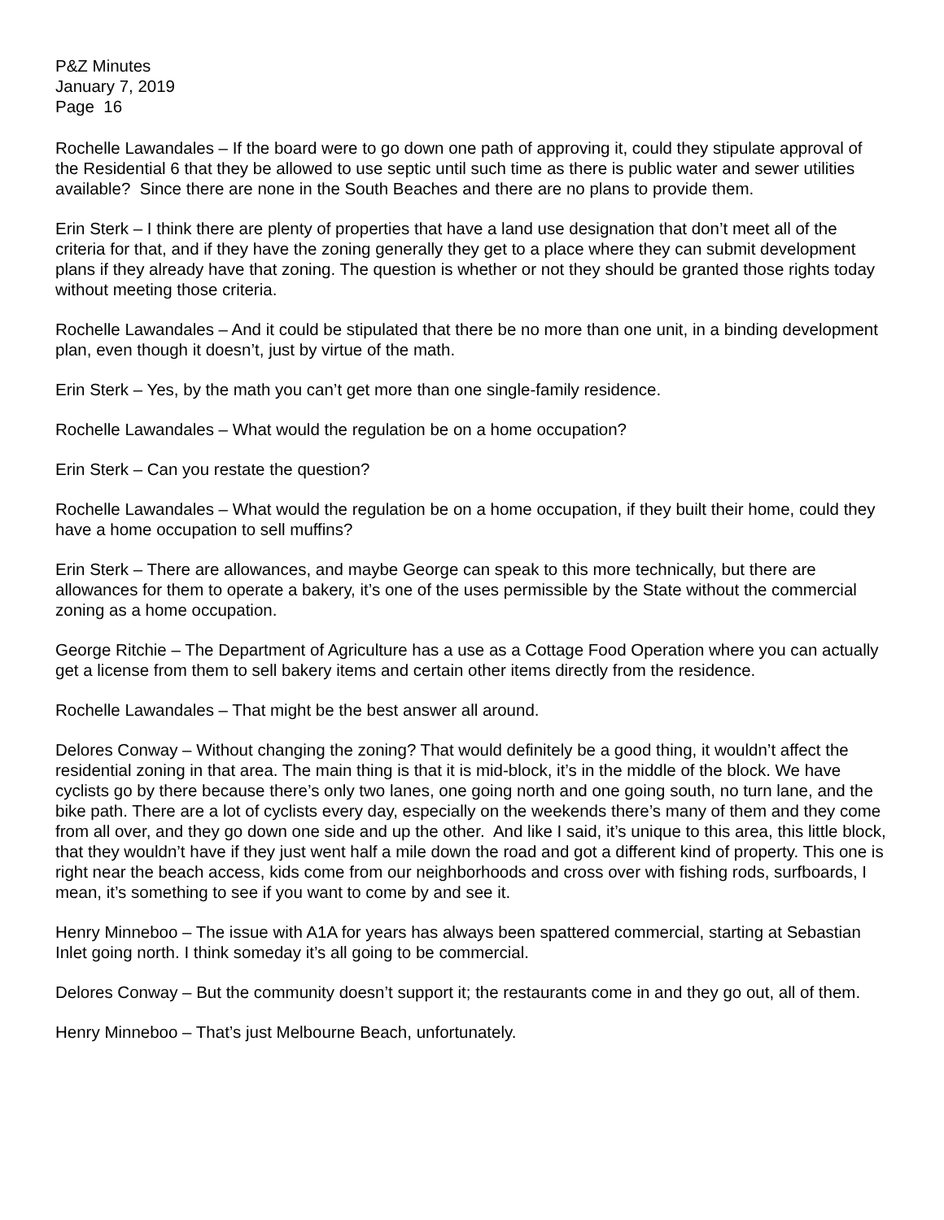P&Z Minutes
January 7, 2019
Page 16
Rochelle Lawandales – If the board were to go down one path of approving it, could they stipulate approval of the Residential 6 that they be allowed to use septic until such time as there is public water and sewer utilities available? Since there are none in the South Beaches and there are no plans to provide them.
Erin Sterk – I think there are plenty of properties that have a land use designation that don’t meet all of the criteria for that, and if they have the zoning generally they get to a place where they can submit development plans if they already have that zoning. The question is whether or not they should be granted those rights today without meeting those criteria.
Rochelle Lawandales – And it could be stipulated that there be no more than one unit, in a binding development plan, even though it doesn’t, just by virtue of the math.
Erin Sterk – Yes, by the math you can’t get more than one single-family residence.
Rochelle Lawandales – What would the regulation be on a home occupation?
Erin Sterk – Can you restate the question?
Rochelle Lawandales – What would the regulation be on a home occupation, if they built their home, could they have a home occupation to sell muffins?
Erin Sterk – There are allowances, and maybe George can speak to this more technically, but there are allowances for them to operate a bakery, it’s one of the uses permissible by the State without the commercial zoning as a home occupation.
George Ritchie – The Department of Agriculture has a use as a Cottage Food Operation where you can actually get a license from them to sell bakery items and certain other items directly from the residence.
Rochelle Lawandales – That might be the best answer all around.
Delores Conway – Without changing the zoning? That would definitely be a good thing, it wouldn’t affect the residential zoning in that area. The main thing is that it is mid-block, it’s in the middle of the block. We have cyclists go by there because there’s only two lanes, one going north and one going south, no turn lane, and the bike path. There are a lot of cyclists every day, especially on the weekends there’s many of them and they come from all over, and they go down one side and up the other. And like I said, it’s unique to this area, this little block, that they wouldn’t have if they just went half a mile down the road and got a different kind of property. This one is right near the beach access, kids come from our neighborhoods and cross over with fishing rods, surfboards, I mean, it’s something to see if you want to come by and see it.
Henry Minneboo – The issue with A1A for years has always been spattered commercial, starting at Sebastian Inlet going north. I think someday it’s all going to be commercial.
Delores Conway – But the community doesn’t support it; the restaurants come in and they go out, all of them.
Henry Minneboo – That’s just Melbourne Beach, unfortunately.